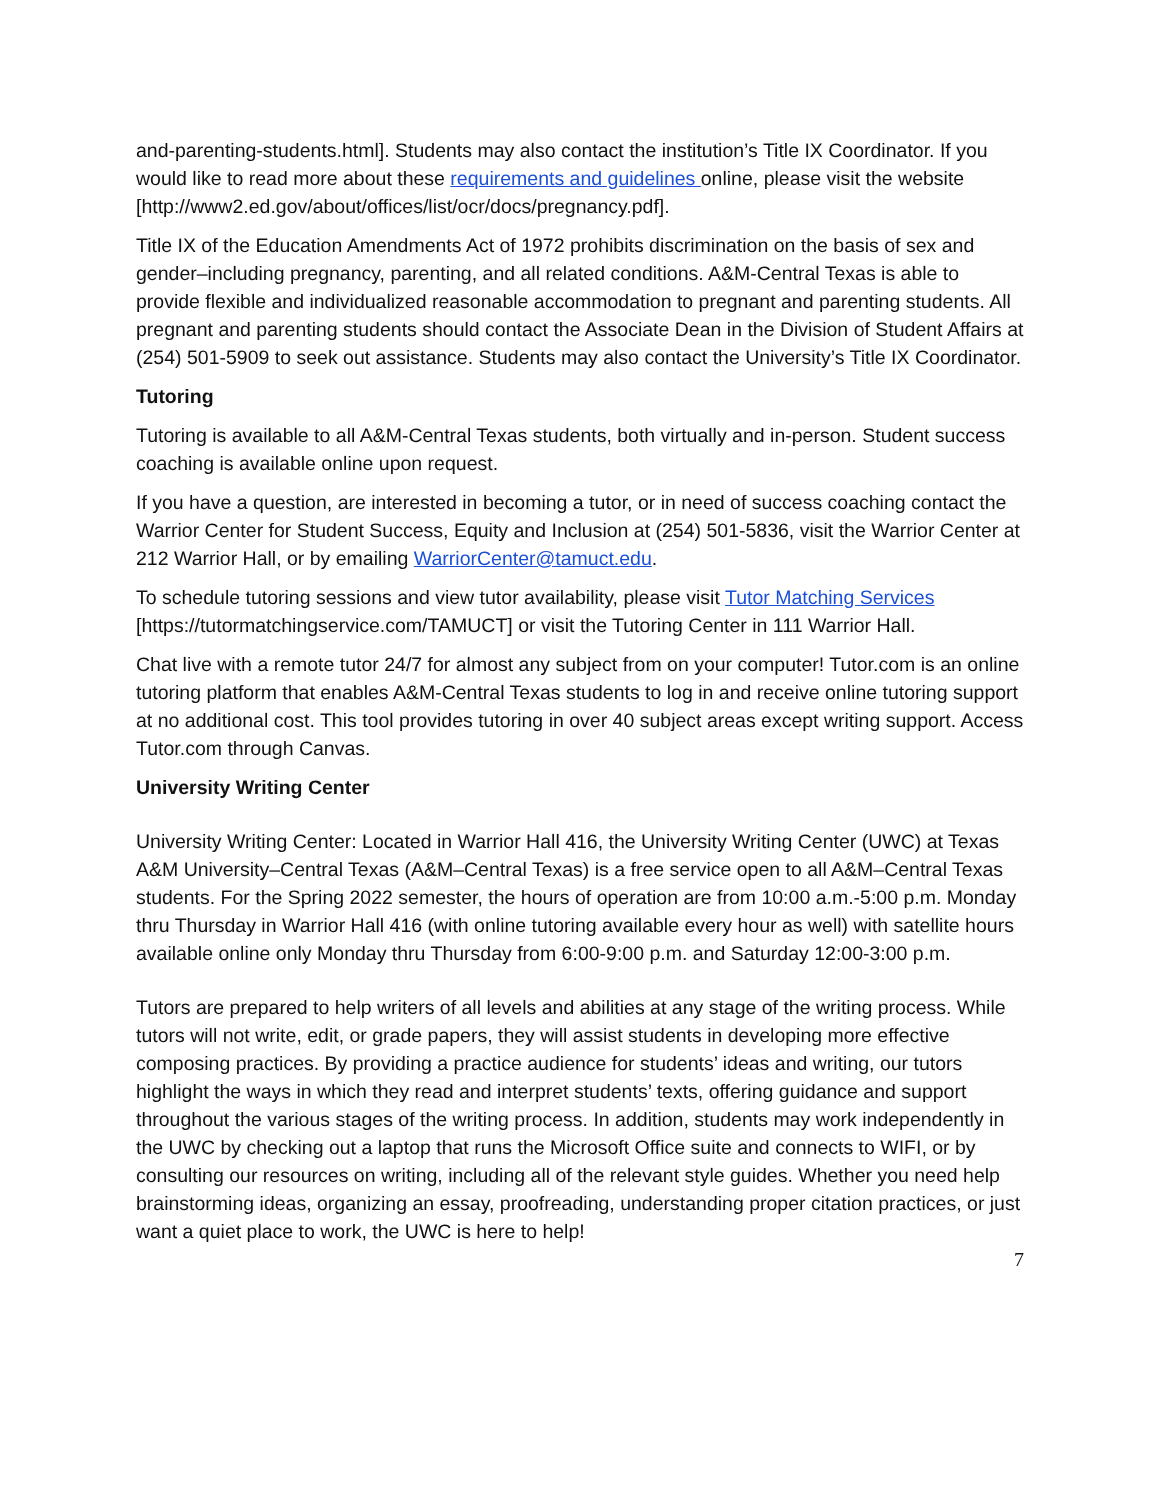and-parenting-students.html]. Students may also contact the institution’s Title IX Coordinator. If you would like to read more about these requirements and guidelines online, please visit the website [http://www2.ed.gov/about/offices/list/ocr/docs/pregnancy.pdf].
Title IX of the Education Amendments Act of 1972 prohibits discrimination on the basis of sex and gender–including pregnancy, parenting, and all related conditions. A&M-Central Texas is able to provide flexible and individualized reasonable accommodation to pregnant and parenting students. All pregnant and parenting students should contact the Associate Dean in the Division of Student Affairs at (254) 501-5909 to seek out assistance. Students may also contact the University’s Title IX Coordinator.
Tutoring
Tutoring is available to all A&M-Central Texas students, both virtually and in-person. Student success coaching is available online upon request.
If you have a question, are interested in becoming a tutor, or in need of success coaching contact the Warrior Center for Student Success, Equity and Inclusion at (254) 501-5836, visit the Warrior Center at 212 Warrior Hall, or by emailing WarriorCenter@tamuct.edu.
To schedule tutoring sessions and view tutor availability, please visit Tutor Matching Services [https://tutormatchingservice.com/TAMUCT] or visit the Tutoring Center in 111 Warrior Hall.
Chat live with a remote tutor 24/7 for almost any subject from on your computer! Tutor.com is an online tutoring platform that enables A&M-Central Texas students to log in and receive online tutoring support at no additional cost. This tool provides tutoring in over 40 subject areas except writing support. Access Tutor.com through Canvas.
University Writing Center
University Writing Center: Located in Warrior Hall 416, the University Writing Center (UWC) at Texas A&M University–Central Texas (A&M–Central Texas) is a free service open to all A&M–Central Texas students. For the Spring 2022 semester, the hours of operation are from 10:00 a.m.-5:00 p.m. Monday thru Thursday in Warrior Hall 416 (with online tutoring available every hour as well) with satellite hours available online only Monday thru Thursday from 6:00-9:00 p.m. and Saturday 12:00-3:00 p.m.
Tutors are prepared to help writers of all levels and abilities at any stage of the writing process. While tutors will not write, edit, or grade papers, they will assist students in developing more effective composing practices. By providing a practice audience for students’ ideas and writing, our tutors highlight the ways in which they read and interpret students’ texts, offering guidance and support throughout the various stages of the writing process. In addition, students may work independently in the UWC by checking out a laptop that runs the Microsoft Office suite and connects to WIFI, or by consulting our resources on writing, including all of the relevant style guides. Whether you need help brainstorming ideas, organizing an essay, proofreading, understanding proper citation practices, or just want a quiet place to work, the UWC is here to help!
7